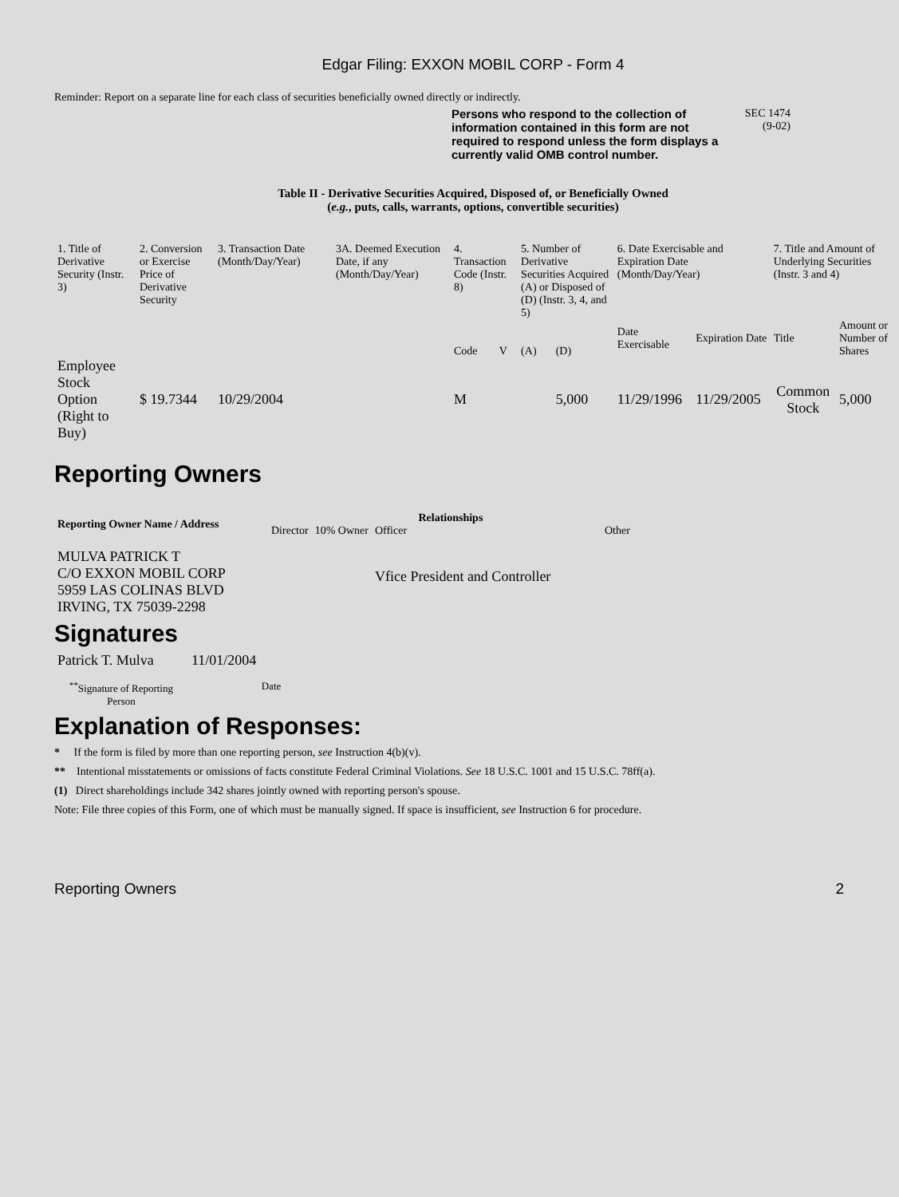Edgar Filing: EXXON MOBIL CORP - Form 4
Reminder: Report on a separate line for each class of securities beneficially owned directly or indirectly.
Persons who respond to the collection of information contained in this form are not required to respond unless the form displays a currently valid OMB control number.
SEC 1474
(9-02)
Table II - Derivative Securities Acquired, Disposed of, or Beneficially Owned
(e.g., puts, calls, warrants, options, convertible securities)
| 1. Title of Derivative Security (Instr. 3) | 2. Conversion or Exercise Price of Derivative Security | 3. Transaction Date (Month/Day/Year) | 3A. Deemed Execution Date, if any (Month/Day/Year) | 4. Transaction Code (Instr. 8) | | 5. Number of Derivative Securities Acquired (A) or Disposed of (D) (Instr. 3, 4, and 5) | | 6. Date Exercisable and Expiration Date (Month/Day/Year) | | 7. Title and Amount of Underlying Securities (Instr. 3 and 4) | |
| --- | --- | --- | --- | --- | --- | --- | --- | --- | --- | --- | --- |
| | | | | Code | V | (A) | (D) | Date Exercisable | Expiration Date | Title | Amount or Number of Shares |
| Employee Stock Option (Right to Buy) | $ 19.7344 | 10/29/2004 | | M | | | 5,000 | 11/29/1996 | 11/29/2005 | Common Stock | 5,000 |
Reporting Owners
| Reporting Owner Name / Address | Relationships | | | |
| --- | --- | --- | --- | --- |
| | Director | 10% Owner | Officer | Other |
| MULVA PATRICK T C/O EXXON MOBIL CORP 5959 LAS COLINAS BLVD IRVING, TX 75039-2298 | | | Vfice President and Controller | |
Signatures
| Patrick T. Mulva | 11/01/2004 |
| <sup>**</sup> Signature of Reporting Person | Date |
Explanation of Responses:
* If the form is filed by more than one reporting person, see Instruction 4(b)(v).
** Intentional misstatements or omissions of facts constitute Federal Criminal Violations. See 18 U.S.C. 1001 and 15 U.S.C. 78ff(a).
(1) Direct shareholdings include 342 shares jointly owned with reporting person's spouse.
Note: File three copies of this Form, one of which must be manually signed. If space is insufficient, see Instruction 6 for procedure.
Reporting Owners 2